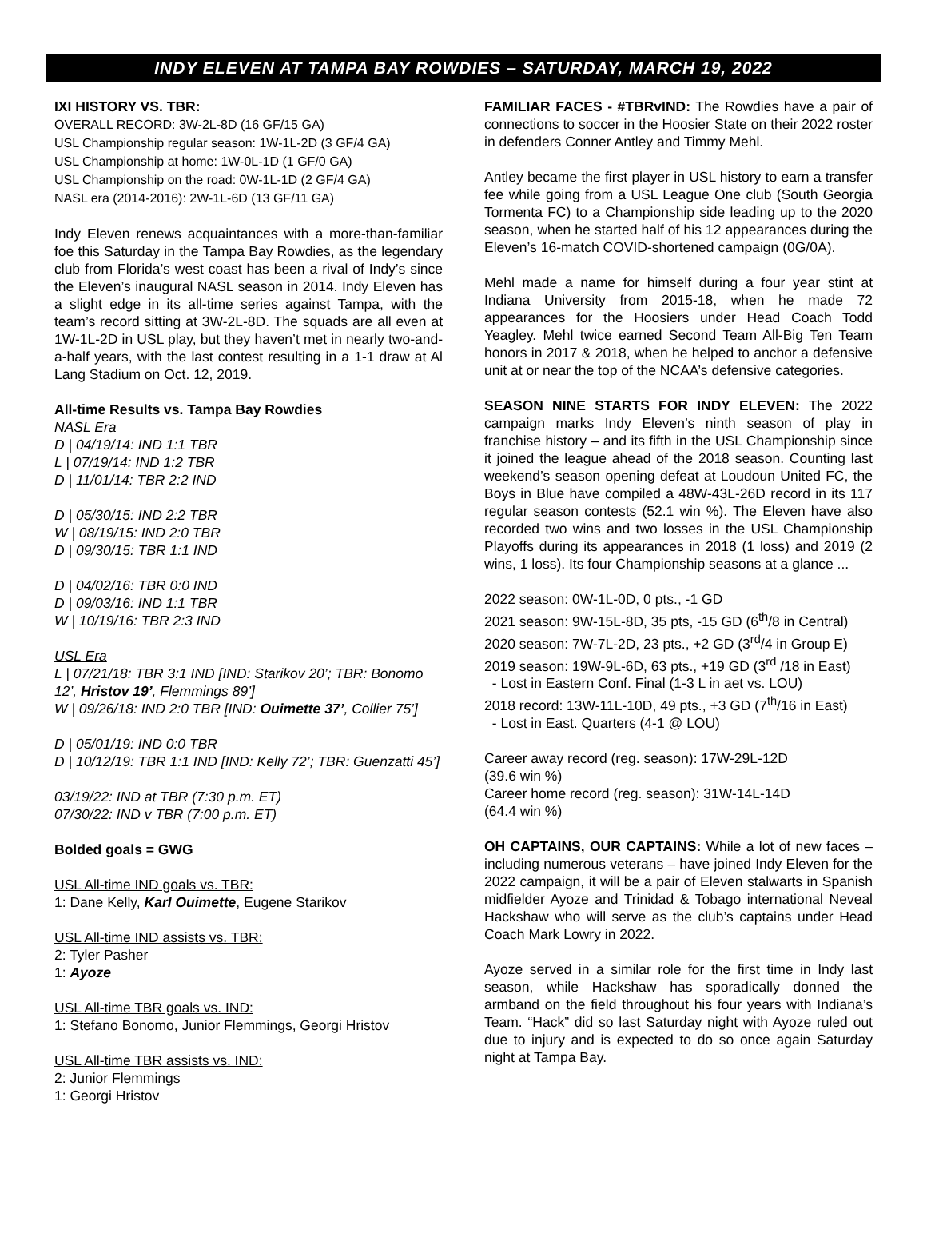INDY ELEVEN AT TAMPA BAY ROWDIES – SATURDAY, MARCH 19, 2022
IXI HISTORY VS. TBR:
OVERALL RECORD: 3W-2L-8D (16 GF/15 GA)
USL Championship regular season: 1W-1L-2D (3 GF/4 GA)
USL Championship at home: 1W-0L-1D (1 GF/0 GA)
USL Championship on the road: 0W-1L-1D (2 GF/4 GA)
NASL era (2014-2016): 2W-1L-6D (13 GF/11 GA)
Indy Eleven renews acquaintances with a more-than-familiar foe this Saturday in the Tampa Bay Rowdies, as the legendary club from Florida’s west coast has been a rival of Indy’s since the Eleven’s inaugural NASL season in 2014. Indy Eleven has a slight edge in its all-time series against Tampa, with the team’s record sitting at 3W-2L-8D. The squads are all even at 1W-1L-2D in USL play, but they haven’t met in nearly two-and-a-half years, with the last contest resulting in a 1-1 draw at Al Lang Stadium on Oct. 12, 2019.
All-time Results vs. Tampa Bay Rowdies
NASL Era
D | 04/19/14: IND 1:1 TBR
L | 07/19/14: IND 1:2 TBR
D | 11/01/14: TBR 2:2 IND
D | 05/30/15: IND 2:2 TBR
W | 08/19/15: IND 2:0 TBR
D | 09/30/15: TBR 1:1 IND
D | 04/02/16: TBR 0:0 IND
D | 09/03/16: IND 1:1 TBR
W | 10/19/16: TBR 2:3 IND
USL Era
L | 07/21/18: TBR 3:1 IND [IND: Starikov 20’; TBR: Bonomo 12’, Hristov 19’, Flemmings 89’]
W | 09/26/18: IND 2:0 TBR [IND: Ouimette 37’, Collier 75’]
D | 05/01/19: IND 0:0 TBR
D | 10/12/19: TBR 1:1 IND [IND: Kelly 72’; TBR: Guenzatti 45’]
03/19/22: IND at TBR (7:30 p.m. ET)
07/30/22: IND v TBR (7:00 p.m. ET)
Bolded goals = GWG
USL All-time IND goals vs. TBR:
1: Dane Kelly, Karl Ouimette, Eugene Starikov
USL All-time IND assists vs. TBR:
2: Tyler Pasher
1: Ayoze
USL All-time TBR goals vs. IND:
1: Stefano Bonomo, Junior Flemmings, Georgi Hristov
USL All-time TBR assists vs. IND:
2: Junior Flemmings
1: Georgi Hristov
FAMILIAR FACES - #TBRvIND: The Rowdies have a pair of connections to soccer in the Hoosier State on their 2022 roster in defenders Conner Antley and Timmy Mehl.
Antley became the first player in USL history to earn a transfer fee while going from a USL League One club (South Georgia Tormenta FC) to a Championship side leading up to the 2020 season, when he started half of his 12 appearances during the Eleven’s 16-match COVID-shortened campaign (0G/0A).
Mehl made a name for himself during a four year stint at Indiana University from 2015-18, when he made 72 appearances for the Hoosiers under Head Coach Todd Yeagley. Mehl twice earned Second Team All-Big Ten Team honors in 2017 & 2018, when he helped to anchor a defensive unit at or near the top of the NCAA’s defensive categories.
SEASON NINE STARTS FOR INDY ELEVEN: The 2022 campaign marks Indy Eleven’s ninth season of play in franchise history – and its fifth in the USL Championship since it joined the league ahead of the 2018 season. Counting last weekend’s season opening defeat at Loudoun United FC, the Boys in Blue have compiled a 48W-43L-26D record in its 117 regular season contests (52.1 win %). The Eleven have also recorded two wins and two losses in the USL Championship Playoffs during its appearances in 2018 (1 loss) and 2019 (2 wins, 1 loss). Its four Championship seasons at a glance ...
2022 season: 0W-1L-0D, 0 pts., -1 GD
2021 season: 9W-15L-8D, 35 pts, -15 GD (6<sup>th</sup>/8 in Central)
2020 season: 7W-7L-2D, 23 pts., +2 GD (3<sup>rd</sup>/4 in Group E)
2019 season: 19W-9L-6D, 63 pts., +19 GD (3<sup>rd</sup> /18 in East)
- Lost in Eastern Conf. Final (1-3 L in aet vs. LOU)
2018 record: 13W-11L-10D, 49 pts., +3 GD (7<sup>th</sup>/16 in East)
- Lost in East. Quarters (4-1 @ LOU)
Career away record (reg. season): 17W-29L-12D
(39.6 win %)
Career home record (reg. season): 31W-14L-14D
(64.4 win %)
OH CAPTAINS, OUR CAPTAINS: While a lot of new faces – including numerous veterans – have joined Indy Eleven for the 2022 campaign, it will be a pair of Eleven stalwarts in Spanish midfielder Ayoze and Trinidad & Tobago international Neveal Hackshaw who will serve as the club’s captains under Head Coach Mark Lowry in 2022.
Ayoze served in a similar role for the first time in Indy last season, while Hackshaw has sporadically donned the armband on the field throughout his four years with Indiana’s Team. “Hack” did so last Saturday night with Ayoze ruled out due to injury and is expected to do so once again Saturday night at Tampa Bay.